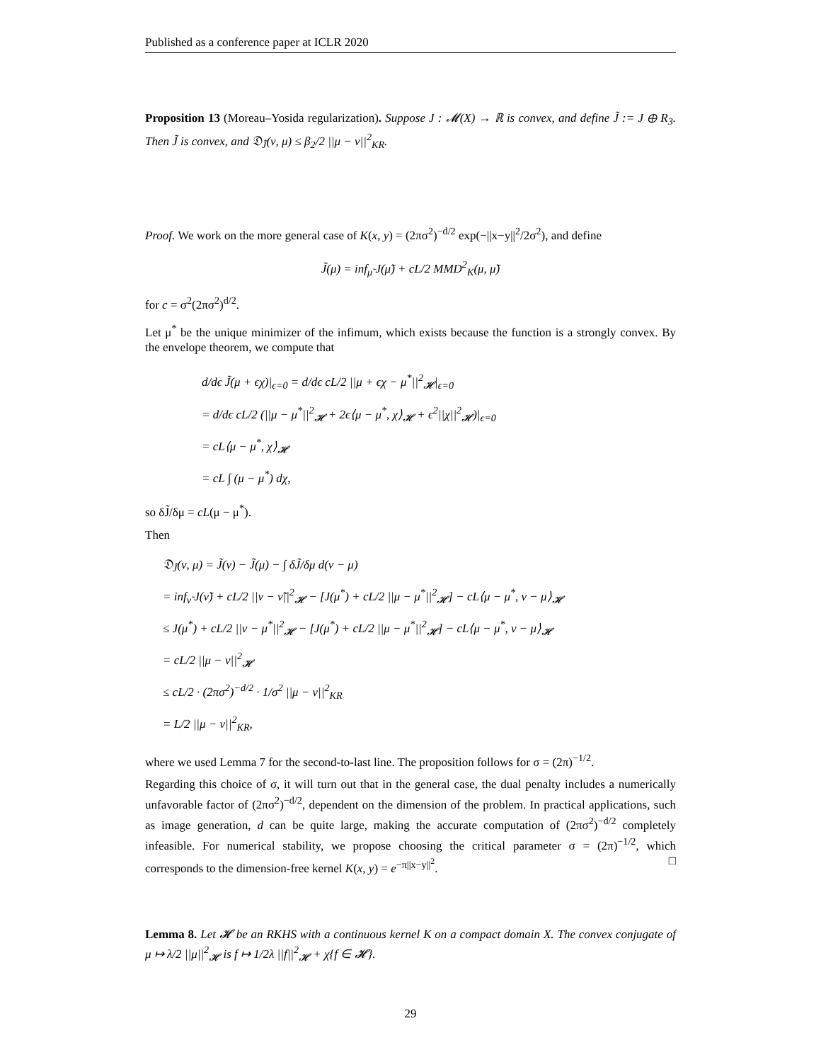Published as a conference paper at ICLR 2020
Proposition 13 (Moreau–Yosida regularization). Suppose J : 𝓜(X) → ℝ is convex, and define J̃ := J ⊕ R<sub>3</sub>. Then J̃ is convex, and 𝔇<sub>J̃</sub>(ν, μ) ≤ β<sub>2</sub>/2 ||μ − ν||<sup>2</sup><sub>KR</sub>.
Proof. We work on the more general case of K(x, y) = (2πσ<sup>2</sup>)<sup>−d/2</sup> exp(−||x−y||<sup>2</sup>/2σ<sup>2</sup>), and define
J̃(μ) = inf<sub>μ̃</sub> J(μ̃) + cL/2 MMD<sup>2</sup><sub>K</sub>(μ, μ̃)
for c = σ<sup>2</sup>(2πσ<sup>2</sup>)<sup>d/2</sup>.
Let μ<sup>*</sup> be the unique minimizer of the infimum, which exists because the function is a strongly convex. By the envelope theorem, we compute that
d/dϵ J̃(μ + ϵχ)|<sub>ϵ=0</sub> = d/dϵ cL/2 ||μ + ϵχ − μ<sup>*</sup>||<sup>2</sup><sub>𝓗</sub>|<sub>ϵ=0</sub>
= d/dϵ cL/2 (||μ − μ<sup>*</sup>||<sup>2</sup><sub>𝓗</sub> + 2ϵ⟨μ − μ<sup>*</sup>, χ⟩<sub>𝓗</sub> + ϵ<sup>2</sup>||χ||<sup>2</sup><sub>𝓗</sub>)|<sub>ϵ=0</sub>
= cL⟨μ − μ<sup>*</sup>, χ⟩<sub>𝓗</sub>
= cL ∫ (μ − μ<sup>*</sup>) dχ,
so δJ̃/δμ = cL(μ − μ<sup>*</sup>).
Then
𝔇<sub>J̃</sub>(ν, μ) = J̃(ν) − J̃(μ) − ∫ δJ̃/δμ d(ν − μ)
= inf<sub>ν̃</sub> J(ν̃) + cL/2 ||ν − ν̃||<sup>2</sup><sub>𝓗</sub> − [J(μ<sup>*</sup>) + cL/2 ||μ − μ<sup>*</sup>||<sup>2</sup><sub>𝓗</sub>] − cL⟨μ − μ<sup>*</sup>, ν − μ⟩<sub>𝓗</sub>
≤ J(μ<sup>*</sup>) + cL/2 ||ν − μ<sup>*</sup>||<sup>2</sup><sub>𝓗</sub> − [J(μ<sup>*</sup>) + cL/2 ||μ − μ<sup>*</sup>||<sup>2</sup><sub>𝓗</sub>] − cL⟨μ − μ<sup>*</sup>, ν − μ⟩<sub>𝓗</sub>
= cL/2 ||μ − ν||<sup>2</sup><sub>𝓗</sub>
≤ cL/2 · (2πσ<sup>2</sup>)<sup>−d/2</sup> · 1/σ<sup>2</sup> ||μ − ν||<sup>2</sup><sub>KR</sub>
= L/2 ||μ − ν||<sup>2</sup><sub>KR</sub>,
where we used Lemma 7 for the second-to-last line. The proposition follows for σ = (2π)<sup>−1/2</sup>.
Regarding this choice of σ, it will turn out that in the general case, the dual penalty includes a numerically unfavorable factor of (2πσ<sup>2</sup>)<sup>−d/2</sup>, dependent on the dimension of the problem. In practical applications, such as image generation, d can be quite large, making the accurate computation of (2πσ<sup>2</sup>)<sup>−d/2</sup> completely infeasible. For numerical stability, we propose choosing the critical parameter σ = (2π)<sup>−1/2</sup>, which corresponds to the dimension-free kernel K(x, y) = e<sup>−π||x−y||<sup>2</sup></sup>. □
Lemma 8. Let 𝓗 be an RKHS with a continuous kernel K on a compact domain X. The convex conjugate of μ ↦ λ/2 ||μ||<sup>2</sup><sub>𝓗</sub> is f ↦ 1/2λ ||f||<sup>2</sup><sub>𝓗</sub> + χ{f ∈ 𝓗}.
29